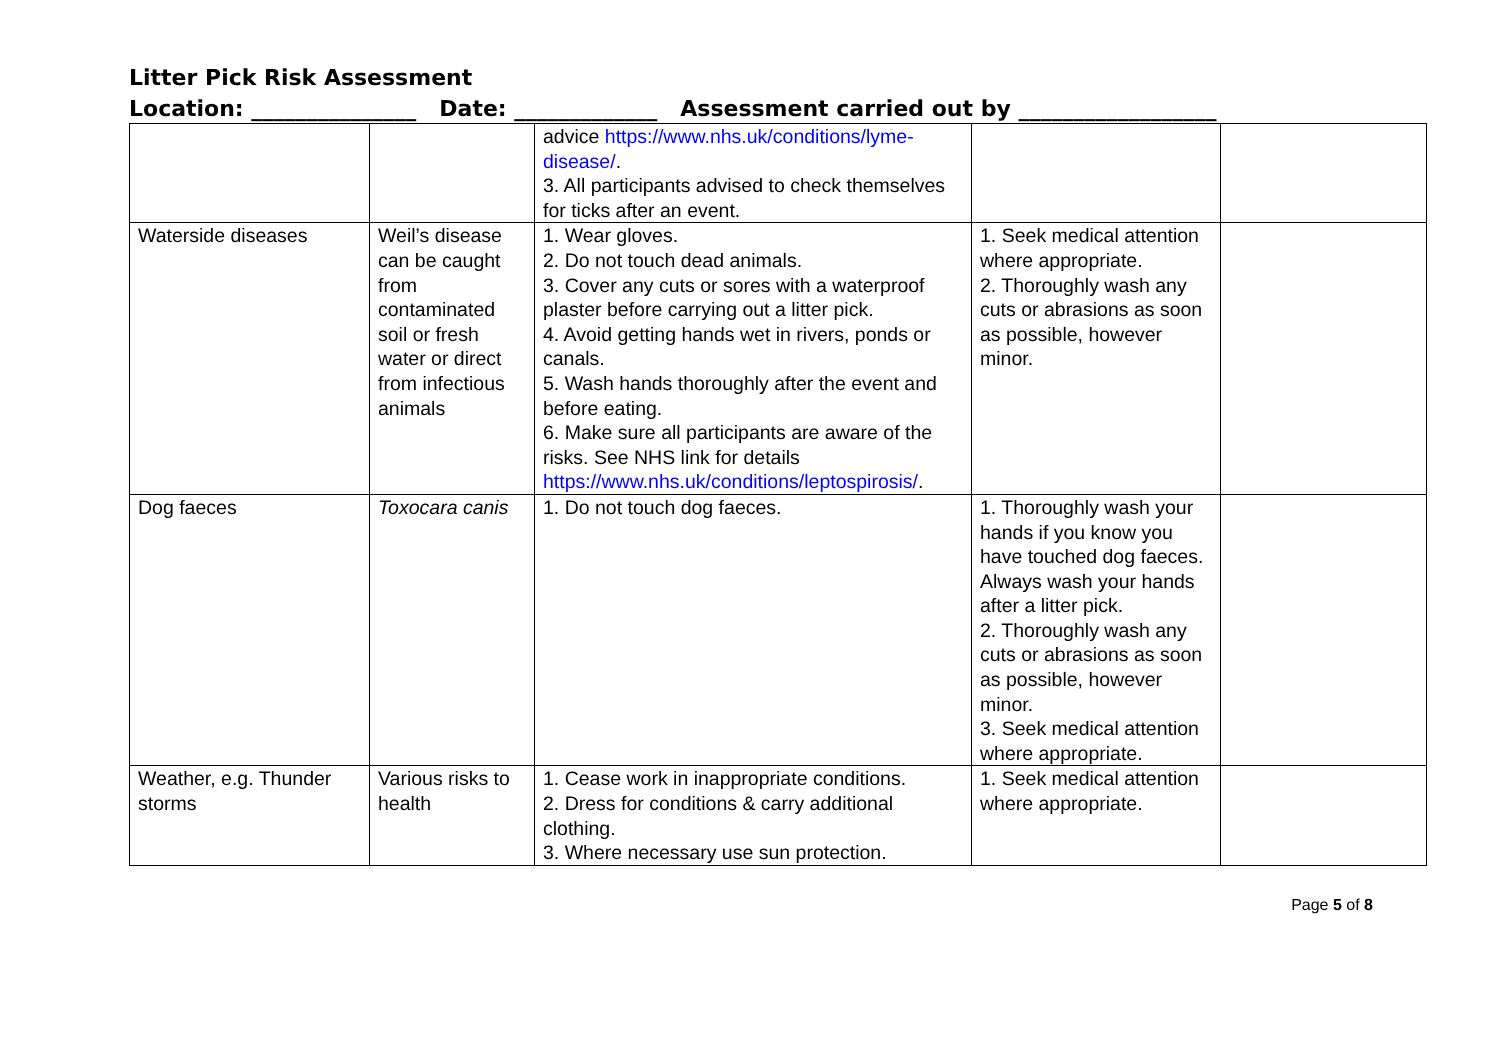Litter Pick Risk Assessment
Location: _______________ Date: _____________ Assessment carried out by __________________
| | | advice https://www.nhs.uk/conditions/lyme-disease/ . 3. All participants advised to check themselves for ticks after an event. | | |
| Waterside diseases | Weil’s disease can be caught from contaminated soil or fresh water or direct from infectious animals | 1. Wear gloves. 2. Do not touch dead animals. 3. Cover any cuts or sores with a waterproof plaster before carrying out a litter pick. 4. Avoid getting hands wet in rivers, ponds or canals. 5. Wash hands thoroughly after the event and before eating. 6. Make sure all participants are aware of the risks. See NHS link for details https://www.nhs.uk/conditions/leptospirosis/ . | 1. Seek medical attention where appropriate. 2. Thoroughly wash any cuts or abrasions as soon as possible, however minor. | |
| Dog faeces | Toxocara canis | 1. Do not touch dog faeces. | 1. Thoroughly wash your hands if you know you have touched dog faeces. Always wash your hands after a litter pick. 2. Thoroughly wash any cuts or abrasions as soon as possible, however minor. 3. Seek medical attention where appropriate. | |
| Weather, e.g. Thunder storms | Various risks to health | 1. Cease work in inappropriate conditions. 2. Dress for conditions & carry additional clothing. 3. Where necessary use sun protection. | 1. Seek medical attention where appropriate. | |
Page 5 of 8